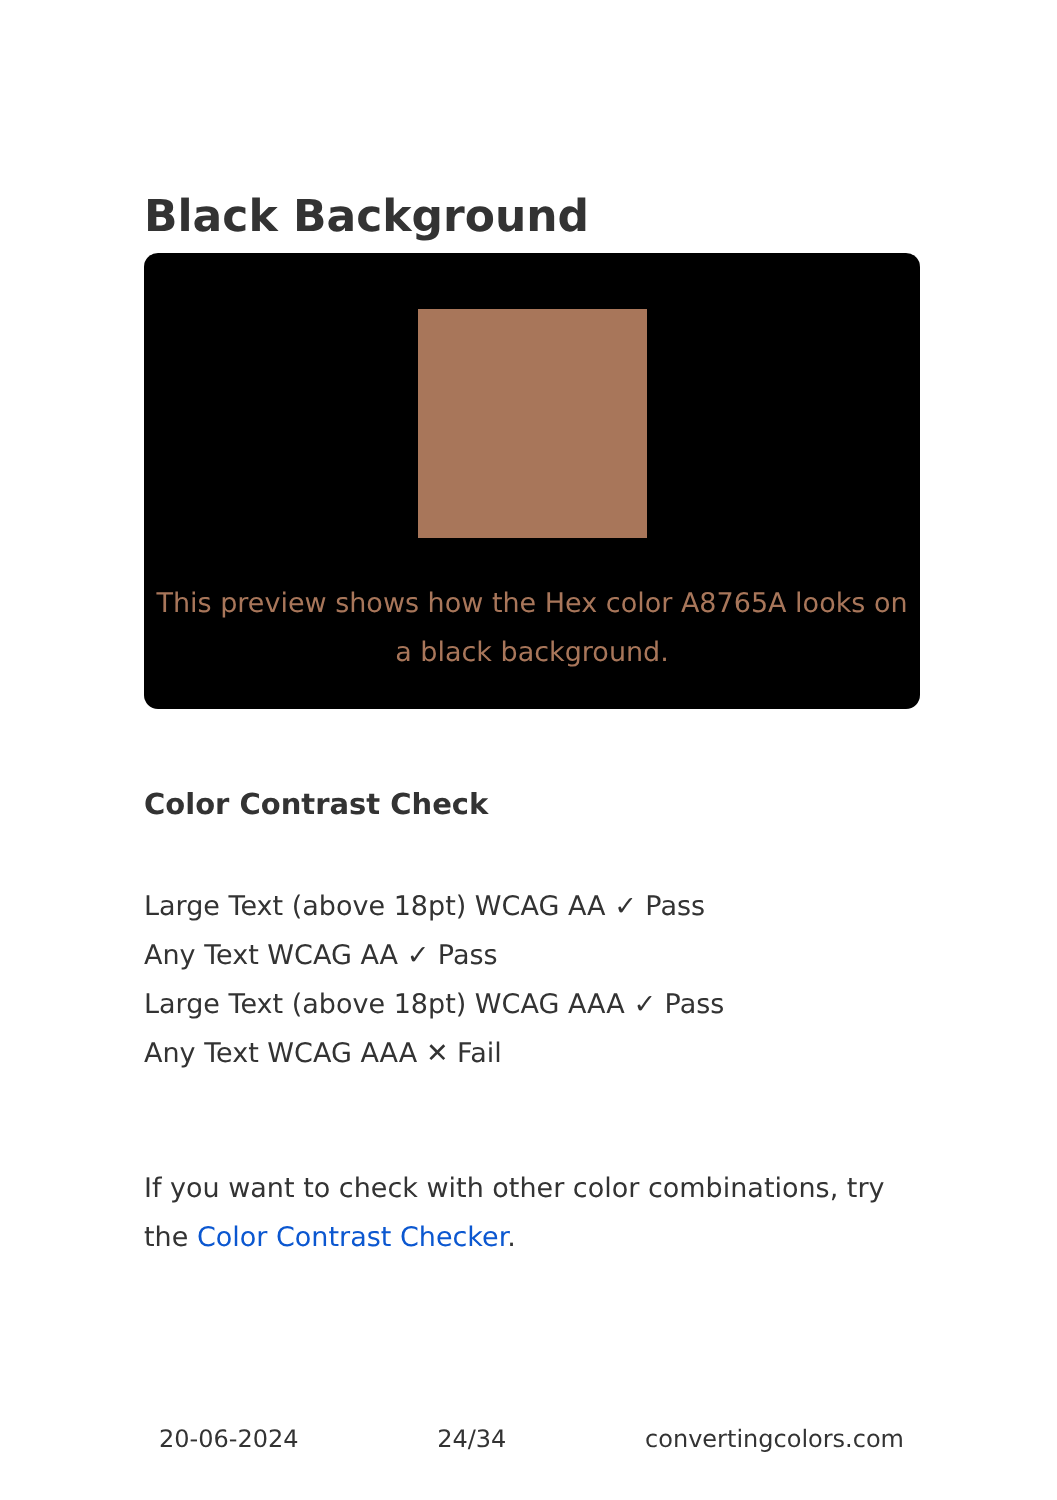Black Background
This preview shows how the Hex color A8765A looks on a black background.
Color Contrast Check
Large Text (above 18pt) WCAG AA ✓ Pass
Any Text WCAG AA ✓ Pass
Large Text (above 18pt) WCAG AAA ✓ Pass
Any Text WCAG AAA ✕ Fail
If you want to check with other color combinations, try the Color Contrast Checker.
20-06-2024 24/34 convertingcolors.com